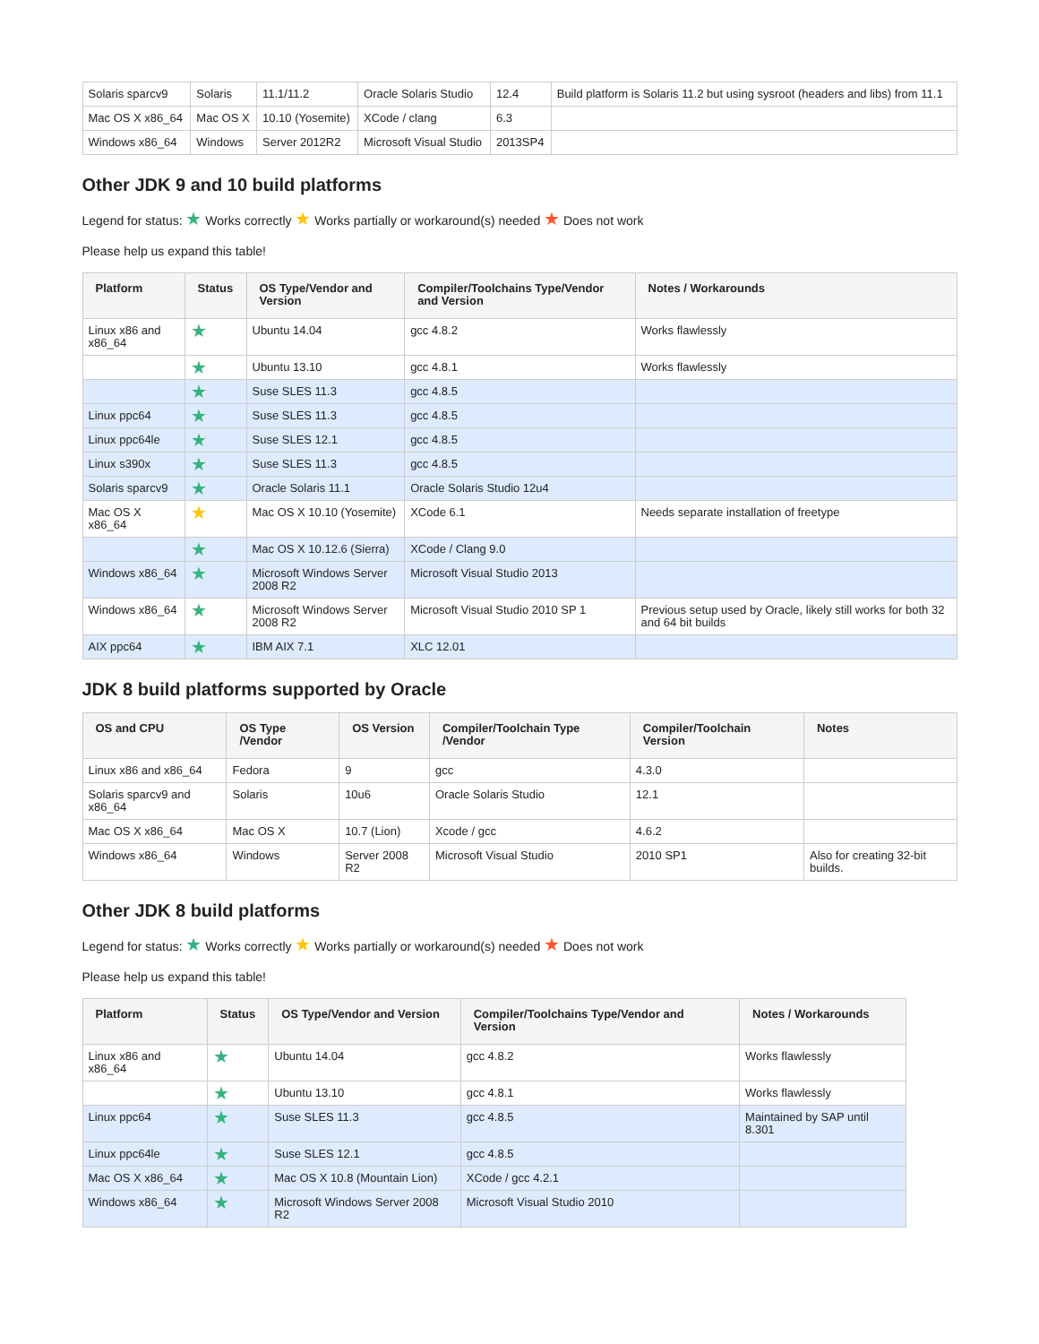| Solaris sparcv9 | Solaris | 11.1/11.2 | Oracle Solaris Studio | 12.4 | Build platform is Solaris 11.2 but using sysroot (headers and libs) from 11.1 |
| Mac OS X x86_64 | Mac OS X | 10.10 (Yosemite) | XCode / clang | 6.3 | |
| Windows x86_64 | Windows | Server 2012R2 | Microsoft Visual Studio | 2013SP4 | |
Other JDK 9 and 10 build platforms
Legend for status: ★ Works correctly ★ Works partially or workaround(s) needed ★ Does not work
Please help us expand this table!
| Platform | Status | OS Type/Vendor and Version | Compiler/Toolchains Type/Vendor and Version | Notes / Workarounds |
| --- | --- | --- | --- | --- |
| Linux x86 and x86_64 | ★ | Ubuntu 14.04 | gcc 4.8.2 | Works flawlessly |
| | ★ | Ubuntu 13.10 | gcc 4.8.1 | Works flawlessly |
| | ★ | Suse SLES 11.3 | gcc 4.8.5 | |
| Linux ppc64 | ★ | Suse SLES 11.3 | gcc 4.8.5 | |
| Linux ppc64le | ★ | Suse SLES 12.1 | gcc 4.8.5 | |
| Linux s390x | ★ | Suse SLES 11.3 | gcc 4.8.5 | |
| Solaris sparcv9 | ★ | Oracle Solaris 11.1 | Oracle Solaris Studio 12u4 | |
| Mac OS X x86_64 | ★ | Mac OS X 10.10 (Yosemite) | XCode 6.1 | Needs separate installation of freetype |
| | ★ | Mac OS X 10.12.6 (Sierra) | XCode / Clang 9.0 | |
| Windows x86_64 | ★ | Microsoft Windows Server 2008 R2 | Microsoft Visual Studio 2013 | |
| Windows x86_64 | ★ | Microsoft Windows Server 2008 R2 | Microsoft Visual Studio 2010 SP 1 | Previous setup used by Oracle, likely still works for both 32 and 64 bit builds |
| AIX ppc64 | ★ | IBM AIX 7.1 | XLC 12.01 | |
JDK 8 build platforms supported by Oracle
| OS and CPU | OS Type /Vendor | OS Version | Compiler/Toolchain Type /Vendor | Compiler/Toolchain Version | Notes |
| --- | --- | --- | --- | --- | --- |
| Linux x86 and x86_64 | Fedora | 9 | gcc | 4.3.0 | |
| Solaris sparcv9 and x86_64 | Solaris | 10u6 | Oracle Solaris Studio | 12.1 | |
| Mac OS X x86_64 | Mac OS X | 10.7 (Lion) | Xcode / gcc | 4.6.2 | |
| Windows x86_64 | Windows | Server 2008 R2 | Microsoft Visual Studio | 2010 SP1 | Also for creating 32-bit builds. |
Other JDK 8 build platforms
Legend for status: ★ Works correctly ★ Works partially or workaround(s) needed ★ Does not work
Please help us expand this table!
| Platform | Status | OS Type/Vendor and Version | Compiler/Toolchains Type/Vendor and Version | Notes / Workarounds |
| --- | --- | --- | --- | --- |
| Linux x86 and x86_64 | ★ | Ubuntu 14.04 | gcc 4.8.2 | Works flawlessly |
| | ★ | Ubuntu 13.10 | gcc 4.8.1 | Works flawlessly |
| Linux ppc64 | ★ | Suse SLES 11.3 | gcc 4.8.5 | Maintained by SAP until 8.301 |
| Linux ppc64le | ★ | Suse SLES 12.1 | gcc 4.8.5 | |
| Mac OS X x86_64 | ★ | Mac OS X 10.8 (Mountain Lion) | XCode / gcc 4.2.1 | |
| Windows x86_64 | ★ | Microsoft Windows Server 2008 R2 | Microsoft Visual Studio 2010 | |